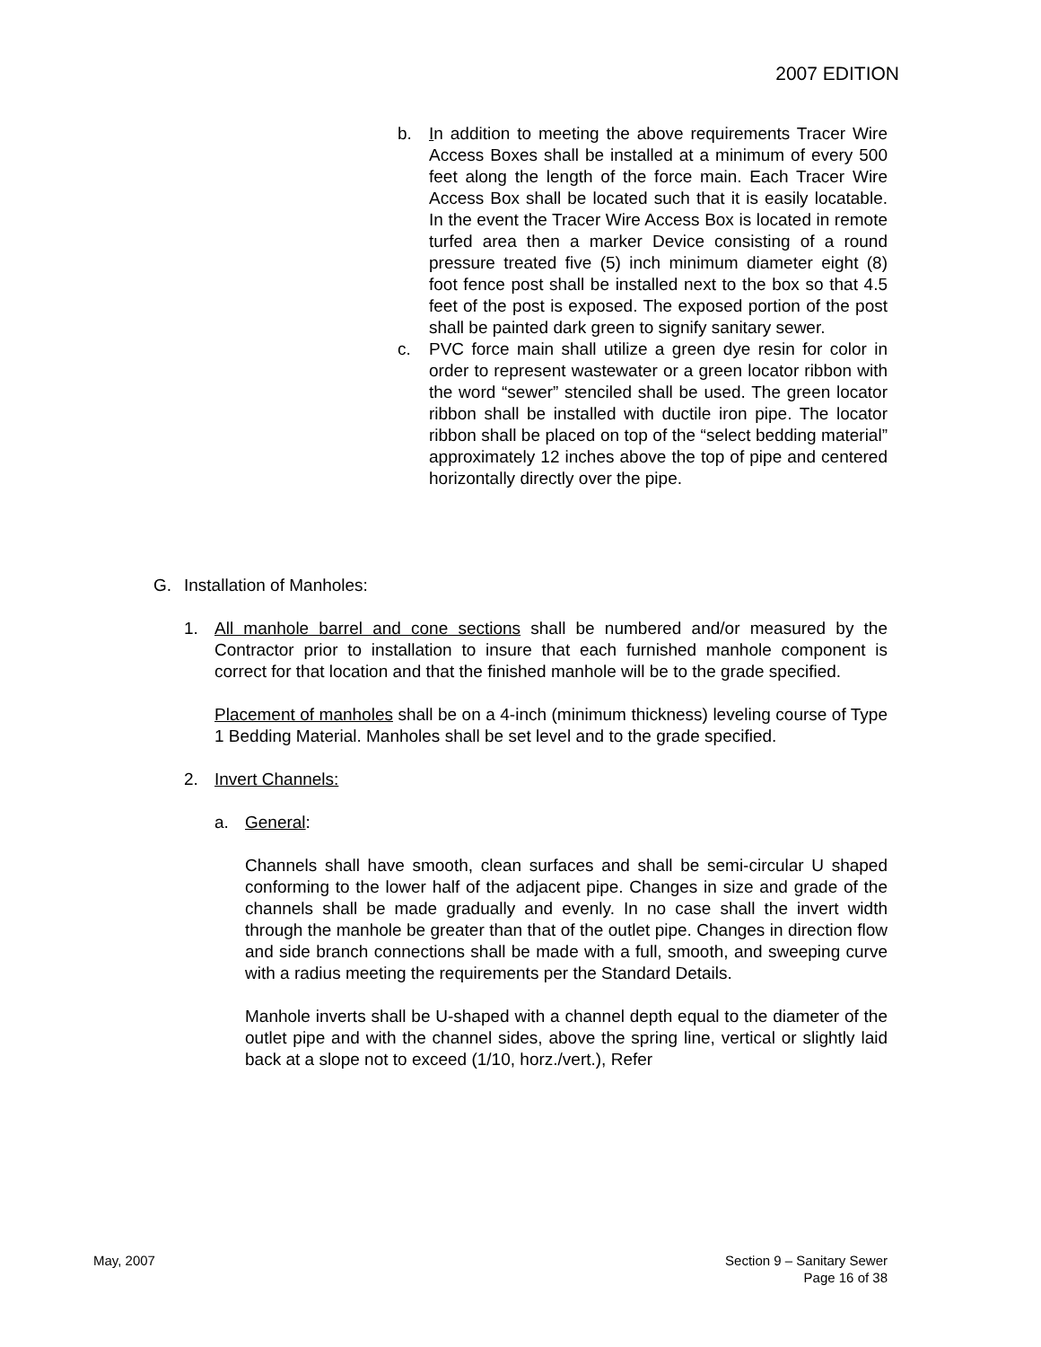2007 EDITION
b. In addition to meeting the above requirements Tracer Wire Access Boxes shall be installed at a minimum of every 500 feet along the length of the force main. Each Tracer Wire Access Box shall be located such that it is easily locatable. In the event the Tracer Wire Access Box is located in remote turfed area then a marker Device consisting of a round pressure treated five (5) inch minimum diameter eight (8) foot fence post shall be installed next to the box so that 4.5 feet of the post is exposed. The exposed portion of the post shall be painted dark green to signify sanitary sewer.
c. PVC force main shall utilize a green dye resin for color in order to represent wastewater or a green locator ribbon with the word “sewer” stenciled shall be used. The green locator ribbon shall be installed with ductile iron pipe. The locator ribbon shall be placed on top of the “select bedding material” approximately 12 inches above the top of pipe and centered horizontally directly over the pipe.
G. Installation of Manholes:
1. All manhole barrel and cone sections shall be numbered and/or measured by the Contractor prior to installation to insure that each furnished manhole component is correct for that location and that the finished manhole will be to the grade specified.
Placement of manholes shall be on a 4-inch (minimum thickness) leveling course of Type 1 Bedding Material. Manholes shall be set level and to the grade specified.
2. Invert Channels:
a. General:
Channels shall have smooth, clean surfaces and shall be semi-circular U shaped conforming to the lower half of the adjacent pipe. Changes in size and grade of the channels shall be made gradually and evenly. In no case shall the invert width through the manhole be greater than that of the outlet pipe. Changes in direction flow and side branch connections shall be made with a full, smooth, and sweeping curve with a radius meeting the requirements per the Standard Details.
Manhole inverts shall be U-shaped with a channel depth equal to the diameter of the outlet pipe and with the channel sides, above the spring line, vertical or slightly laid back at a slope not to exceed (1/10, horz./vert.), Refer
May, 2007 Section 9 – Sanitary Sewer
Page 16 of 38